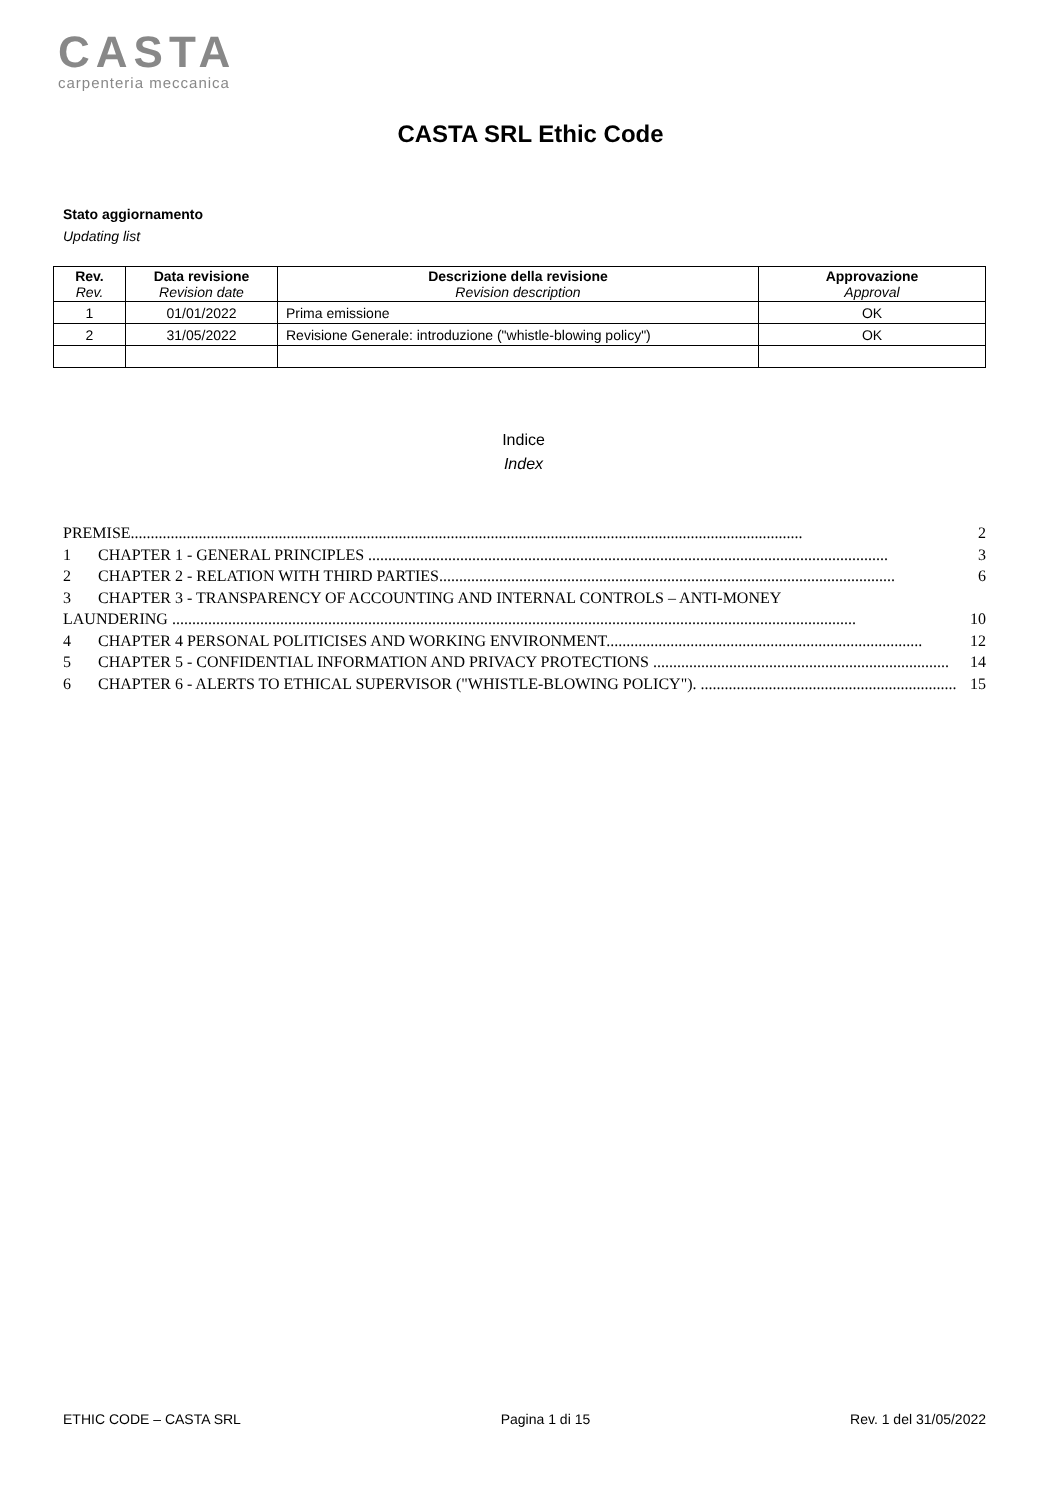CASTA
carpenteria meccanica
CASTA SRL Ethic Code
Stato aggiornamento
Updating list
| Rev. Rev. | Data revisione Revision date | Descrizione della revisione Revision description | Approvazione Approval |
| --- | --- | --- | --- |
| 1 | 01/01/2022 | Prima emissione | OK |
| 2 | 31/05/2022 | Revisione Generale: introduzione ("whistle-blowing policy") | OK |
Indice
Index
PREMISE........................................................................................................................................................................ 2
1 CHAPTER 1 - GENERAL PRINCIPLES .................................................................................................................................. 3
2 CHAPTER 2 - RELATION WITH THIRD PARTIES.................................................................................................................. 6
3 CHAPTER 3 - TRANSPARENCY OF ACCOUNTING AND INTERNAL CONTROLS – ANTI-MONEY
LAUNDERING ........................................................................................................................................................................... 10
4 CHAPTER 4 PERSONAL POLITICISES AND WORKING ENVIRONMENT............................................................................... 12
5 CHAPTER 5 - CONFIDENTIAL INFORMATION AND PRIVACY PROTECTIONS .......................................................................... 14
6 CHAPTER 6 - ALERTS TO ETHICAL SUPERVISOR ("WHISTLE-BLOWING POLICY"). ................................................................ 15
ETHIC CODE – CASTA SRL Pagina 1 di 15 Rev. 1 del 31/05/2022